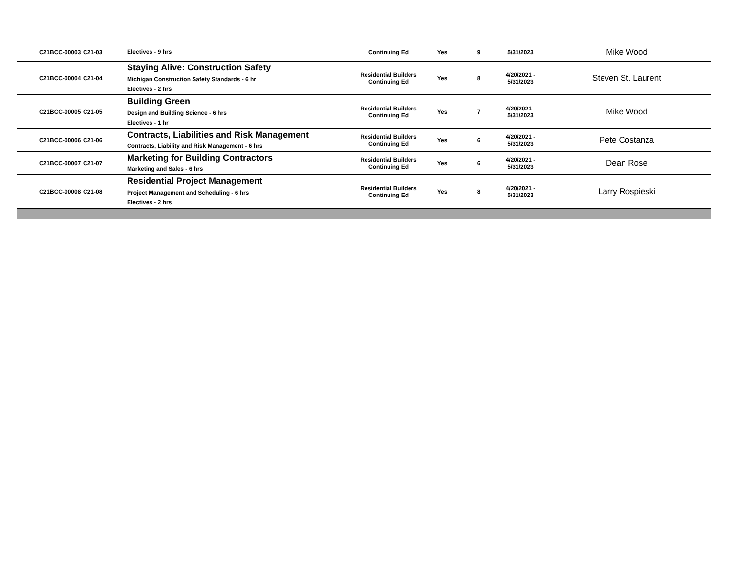| C21BCC-00003 | C21-03 | Electives - 9 hrs | Continuing Ed | Yes | 9 | 5/31/2023 | Mike Wood |
| C21BCC-00004 | C21-04 | Staying Alive: Construction Safety Michigan Construction Safety Standards - 6 hr Electives - 2 hrs | Residential Builders Continuing Ed | Yes | 8 | 4/20/2021 - 5/31/2023 | Steven St. Laurent |
| C21BCC-00005 | C21-05 | Building Green Design and Building Science - 6 hrs Electives - 1 hr | Residential Builders Continuing Ed | Yes | 7 | 4/20/2021 - 5/31/2023 | Mike Wood |
| C21BCC-00006 | C21-06 | Contracts, Liabilities and Risk Management Contracts, Liability and Risk Management - 6 hrs | Residential Builders Continuing Ed | Yes | 6 | 4/20/2021 - 5/31/2023 | Pete Costanza |
| C21BCC-00007 | C21-07 | Marketing for Building Contractors Marketing and Sales - 6 hrs | Residential Builders Continuing Ed | Yes | 6 | 4/20/2021 - 5/31/2023 | Dean Rose |
| C21BCC-00008 | C21-08 | Residential Project Management Project Management and Scheduling - 6 hrs Electives - 2 hrs | Residential Builders Continuing Ed | Yes | 8 | 4/20/2021 - 5/31/2023 | Larry Rospieski |